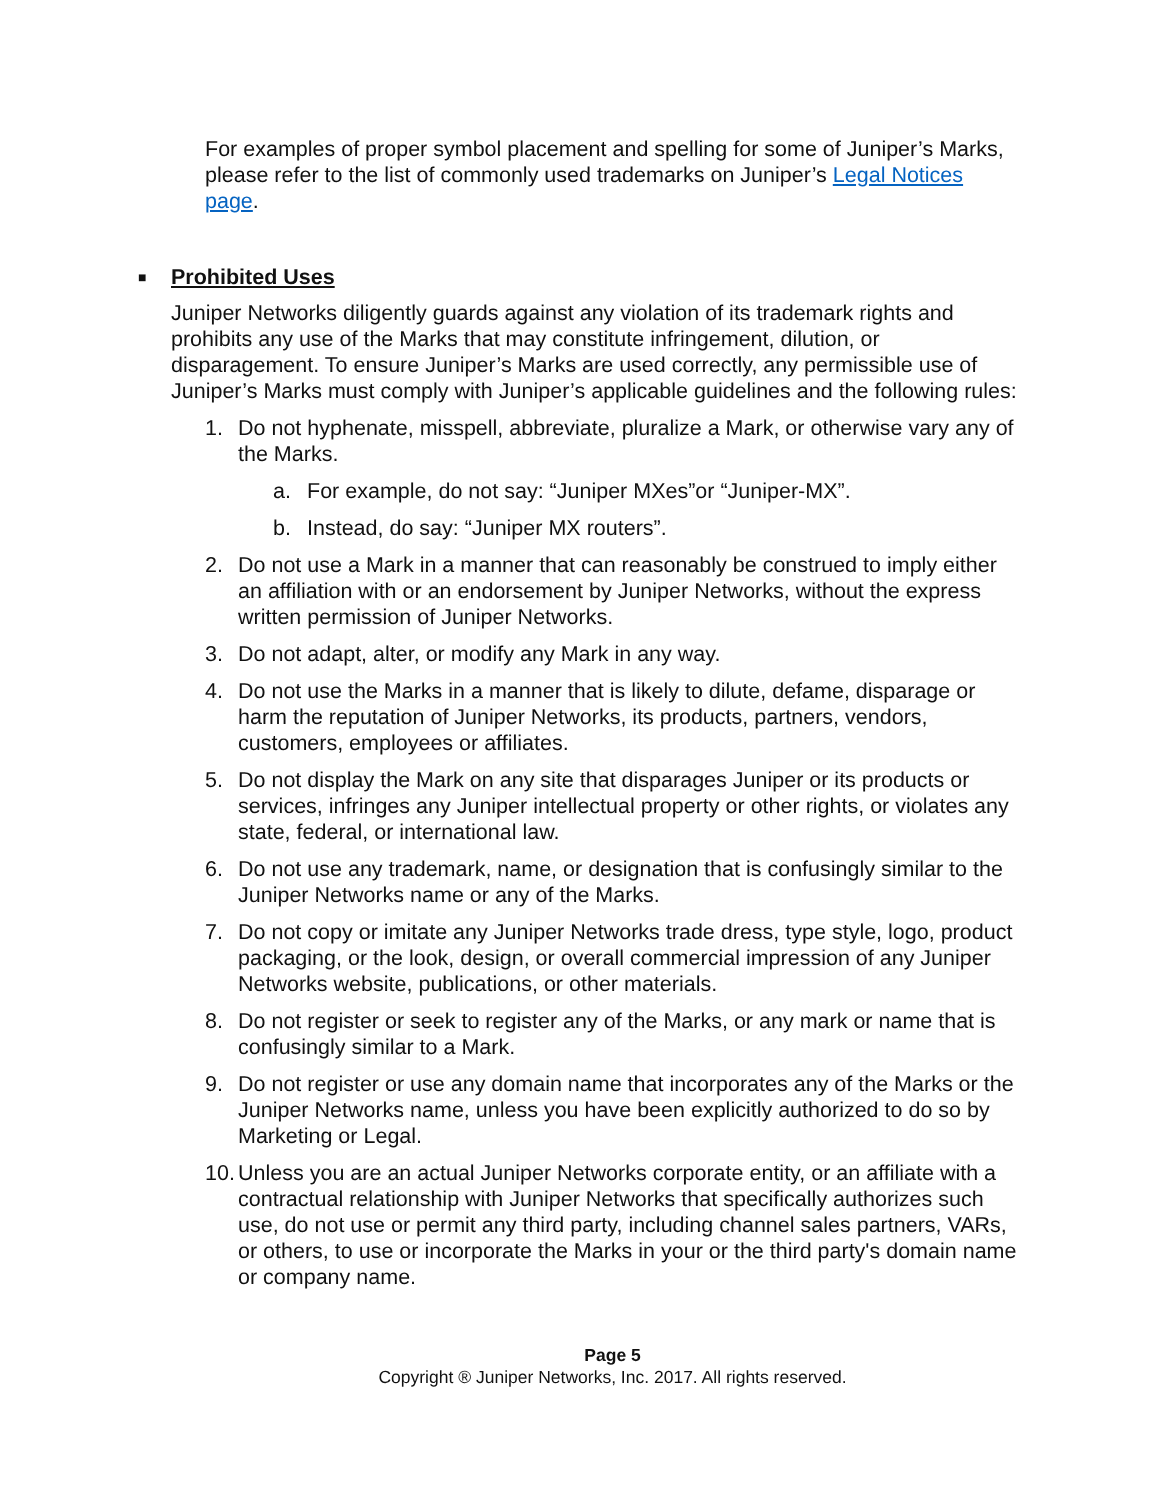For examples of proper symbol placement and spelling for some of Juniper’s Marks, please refer to the list of commonly used trademarks on Juniper’s Legal Notices page.
■ Prohibited Uses
Juniper Networks diligently guards against any violation of its trademark rights and prohibits any use of the Marks that may constitute infringement, dilution, or disparagement. To ensure Juniper’s Marks are used correctly, any permissible use of Juniper’s Marks must comply with Juniper’s applicable guidelines and the following rules:
1. Do not hyphenate, misspell, abbreviate, pluralize a Mark, or otherwise vary any of the Marks.
a. For example, do not say: “Juniper MXes”or “Juniper-MX”.
b. Instead, do say: “Juniper MX routers”.
2. Do not use a Mark in a manner that can reasonably be construed to imply either an affiliation with or an endorsement by Juniper Networks, without the express written permission of Juniper Networks.
3. Do not adapt, alter, or modify any Mark in any way.
4. Do not use the Marks in a manner that is likely to dilute, defame, disparage or harm the reputation of Juniper Networks, its products, partners, vendors, customers, employees or affiliates.
5. Do not display the Mark on any site that disparages Juniper or its products or services, infringes any Juniper intellectual property or other rights, or violates any state, federal, or international law.
6. Do not use any trademark, name, or designation that is confusingly similar to the Juniper Networks name or any of the Marks.
7. Do not copy or imitate any Juniper Networks trade dress, type style, logo, product packaging, or the look, design, or overall commercial impression of any Juniper Networks website, publications, or other materials.
8. Do not register or seek to register any of the Marks, or any mark or name that is confusingly similar to a Mark.
9. Do not register or use any domain name that incorporates any of the Marks or the Juniper Networks name, unless you have been explicitly authorized to do so by Marketing or Legal.
10. Unless you are an actual Juniper Networks corporate entity, or an affiliate with a contractual relationship with Juniper Networks that specifically authorizes such use, do not use or permit any third party, including channel sales partners, VARs, or others, to use or incorporate the Marks in your or the third party's domain name or company name.
Page 5
Copyright ® Juniper Networks, Inc. 2017. All rights reserved.